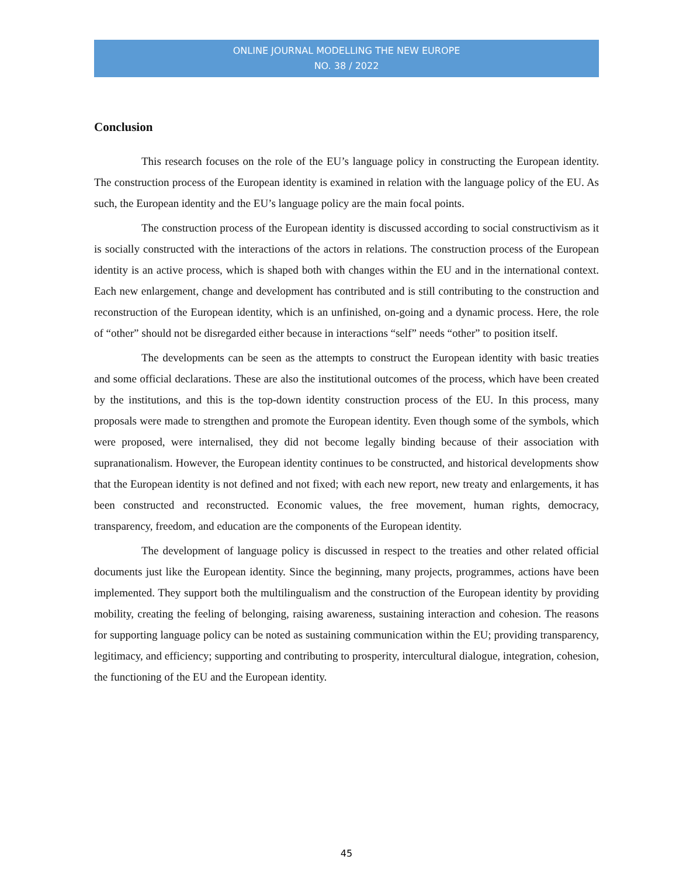ONLINE JOURNAL MODELLING THE NEW EUROPE
NO. 38 / 2022
Conclusion
This research focuses on the role of the EU’s language policy in constructing the European identity. The construction process of the European identity is examined in relation with the language policy of the EU. As such, the European identity and the EU’s language policy are the main focal points.
The construction process of the European identity is discussed according to social constructivism as it is socially constructed with the interactions of the actors in relations. The construction process of the European identity is an active process, which is shaped both with changes within the EU and in the international context. Each new enlargement, change and development has contributed and is still contributing to the construction and reconstruction of the European identity, which is an unfinished, on-going and a dynamic process. Here, the role of “other” should not be disregarded either because in interactions “self” needs “other” to position itself.
The developments can be seen as the attempts to construct the European identity with basic treaties and some official declarations. These are also the institutional outcomes of the process, which have been created by the institutions, and this is the top-down identity construction process of the EU. In this process, many proposals were made to strengthen and promote the European identity. Even though some of the symbols, which were proposed, were internalised, they did not become legally binding because of their association with supranationalism. However, the European identity continues to be constructed, and historical developments show that the European identity is not defined and not fixed; with each new report, new treaty and enlargements, it has been constructed and reconstructed. Economic values, the free movement, human rights, democracy, transparency, freedom, and education are the components of the European identity.
The development of language policy is discussed in respect to the treaties and other related official documents just like the European identity. Since the beginning, many projects, programmes, actions have been implemented. They support both the multilingualism and the construction of the European identity by providing mobility, creating the feeling of belonging, raising awareness, sustaining interaction and cohesion. The reasons for supporting language policy can be noted as sustaining communication within the EU; providing transparency, legitimacy, and efficiency; supporting and contributing to prosperity, intercultural dialogue, integration, cohesion, the functioning of the EU and the European identity.
45